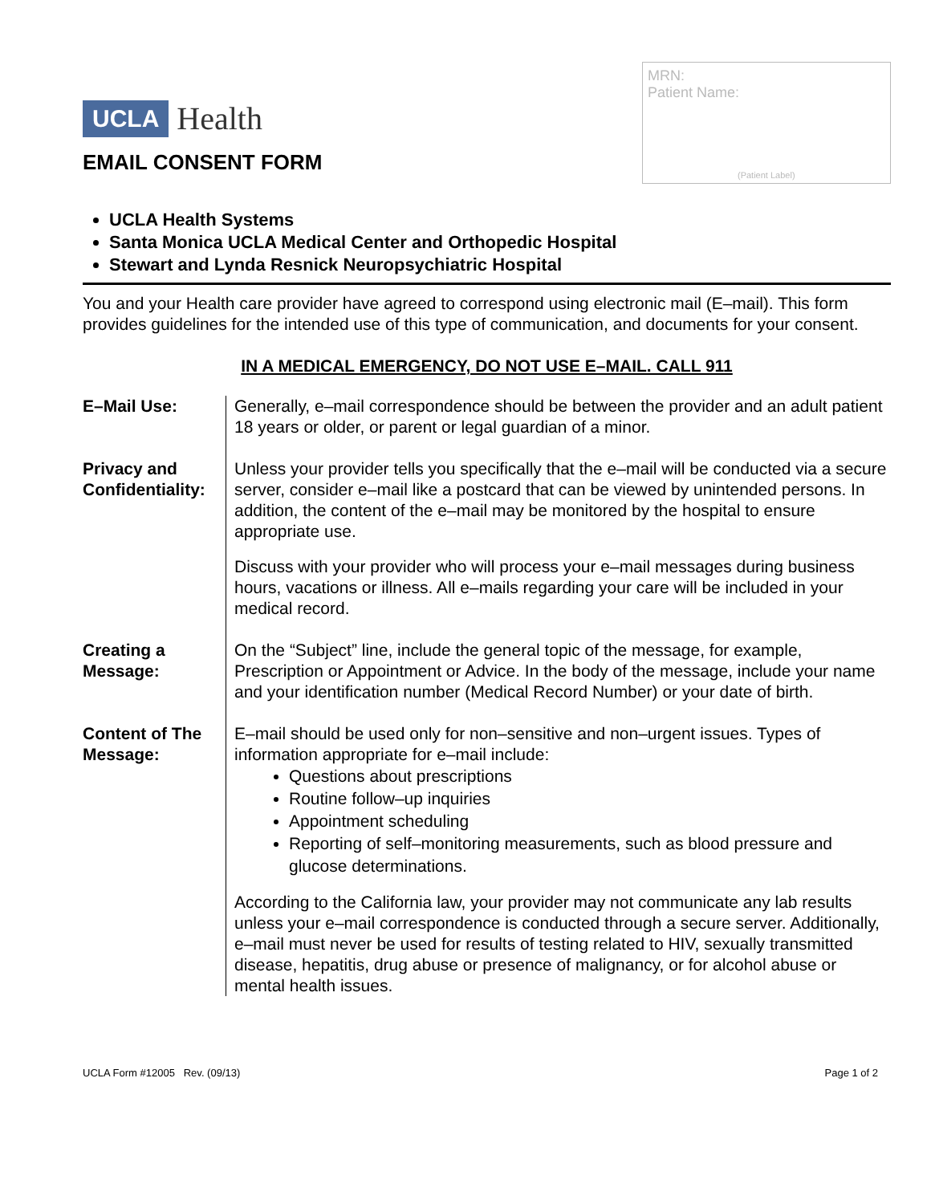UCLA Health
MRN:
Patient Name:
(Patient Label)
EMAIL CONSENT FORM
UCLA Health Systems
Santa Monica UCLA Medical Center and Orthopedic Hospital
Stewart and Lynda Resnick Neuropsychiatric Hospital
You and your Health care provider have agreed to correspond using electronic mail (E–mail). This form provides guidelines for the intended use of this type of communication, and documents for your consent.
IN A MEDICAL EMERGENCY, DO NOT USE E–MAIL. CALL 911
E–Mail Use: Generally, e–mail correspondence should be between the provider and an adult patient 18 years or older, or parent or legal guardian of a minor.
Privacy and Confidentiality:
Unless your provider tells you specifically that the e–mail will be conducted via a secure server, consider e–mail like a postcard that can be viewed by unintended persons. In addition, the content of the e–mail may be monitored by the hospital to ensure appropriate use.
Discuss with your provider who will process your e–mail messages during business hours, vacations or illness. All e–mails regarding your care will be included in your medical record.
Creating a Message:
On the “Subject” line, include the general topic of the message, for example, Prescription or Appointment or Advice. In the body of the message, include your name and your identification number (Medical Record Number) or your date of birth.
Content of The Message:
E–mail should be used only for non–sensitive and non–urgent issues. Types of information appropriate for e–mail include:
Questions about prescriptions
Routine follow–up inquiries
Appointment scheduling
Reporting of self–monitoring measurements, such as blood pressure and glucose determinations.
According to the California law, your provider may not communicate any lab results unless your e–mail correspondence is conducted through a secure server. Additionally, e–mail must never be used for results of testing related to HIV, sexually transmitted disease, hepatitis, drug abuse or presence of malignancy, or for alcohol abuse or mental health issues.
UCLA Form #12005 Rev. (09/13) Page 1 of 2